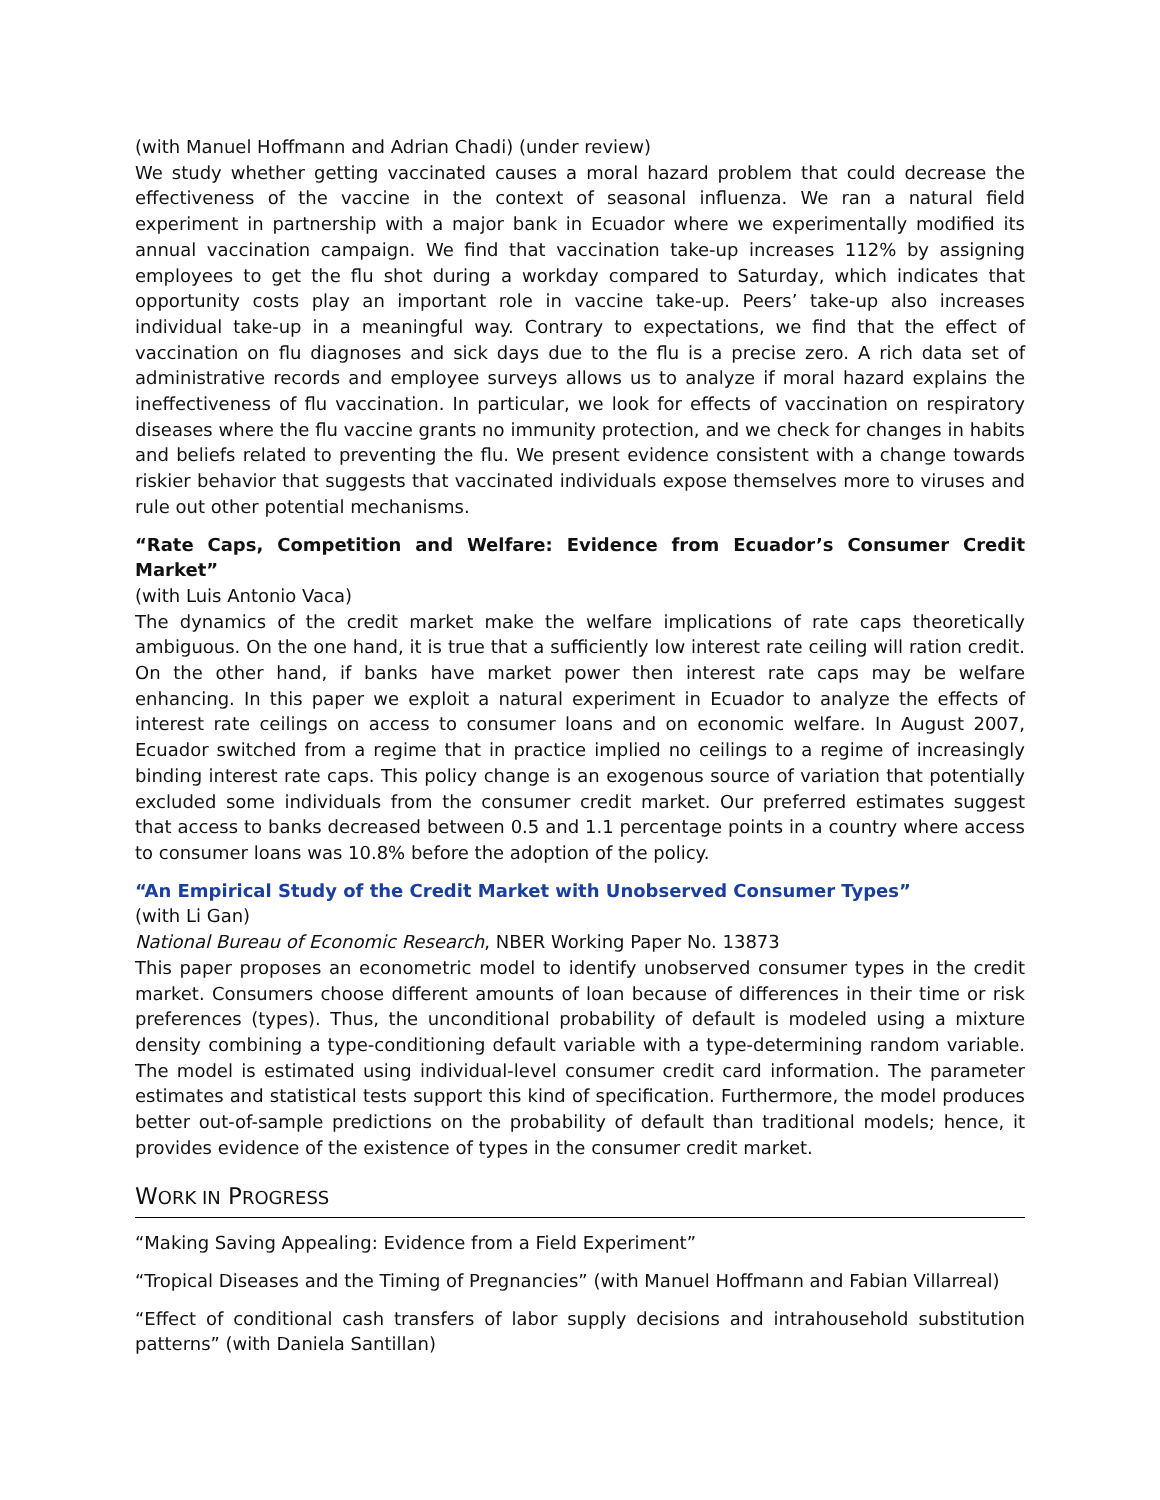(with Manuel Hoffmann and Adrian Chadi) (under review)
We study whether getting vaccinated causes a moral hazard problem that could decrease the effectiveness of the vaccine in the context of seasonal influenza. We ran a natural field experiment in partnership with a major bank in Ecuador where we experimentally modified its annual vaccination campaign. We find that vaccination take-up increases 112% by assigning employees to get the flu shot during a workday compared to Saturday, which indicates that opportunity costs play an important role in vaccine take-up. Peers’ take-up also increases individual take-up in a meaningful way. Contrary to expectations, we find that the effect of vaccination on flu diagnoses and sick days due to the flu is a precise zero. A rich data set of administrative records and employee surveys allows us to analyze if moral hazard explains the ineffectiveness of flu vaccination. In particular, we look for effects of vaccination on respiratory diseases where the flu vaccine grants no immunity protection, and we check for changes in habits and beliefs related to preventing the flu. We present evidence consistent with a change towards riskier behavior that suggests that vaccinated individuals expose themselves more to viruses and rule out other potential mechanisms.
“Rate Caps, Competition and Welfare: Evidence from Ecuador’s Consumer Credit Market”
(with Luis Antonio Vaca)
The dynamics of the credit market make the welfare implications of rate caps theoretically ambiguous. On the one hand, it is true that a sufficiently low interest rate ceiling will ration credit. On the other hand, if banks have market power then interest rate caps may be welfare enhancing. In this paper we exploit a natural experiment in Ecuador to analyze the effects of interest rate ceilings on access to consumer loans and on economic welfare. In August 2007, Ecuador switched from a regime that in practice implied no ceilings to a regime of increasingly binding interest rate caps. This policy change is an exogenous source of variation that potentially excluded some individuals from the consumer credit market. Our preferred estimates suggest that access to banks decreased between 0.5 and 1.1 percentage points in a country where access to consumer loans was 10.8% before the adoption of the policy.
“An Empirical Study of the Credit Market with Unobserved Consumer Types”
(with Li Gan)
National Bureau of Economic Research, NBER Working Paper No. 13873
This paper proposes an econometric model to identify unobserved consumer types in the credit market. Consumers choose different amounts of loan because of differences in their time or risk preferences (types). Thus, the unconditional probability of default is modeled using a mixture density combining a type-conditioning default variable with a type-determining random variable. The model is estimated using individual-level consumer credit card information. The parameter estimates and statistical tests support this kind of specification. Furthermore, the model produces better out-of-sample predictions on the probability of default than traditional models; hence, it provides evidence of the existence of types in the consumer credit market.
WORK IN PROGRESS
“Making Saving Appealing: Evidence from a Field Experiment”
“Tropical Diseases and the Timing of Pregnancies” (with Manuel Hoffmann and Fabian Villarreal)
“Effect of conditional cash transfers of labor supply decisions and intrahousehold substitution patterns” (with Daniela Santillan)